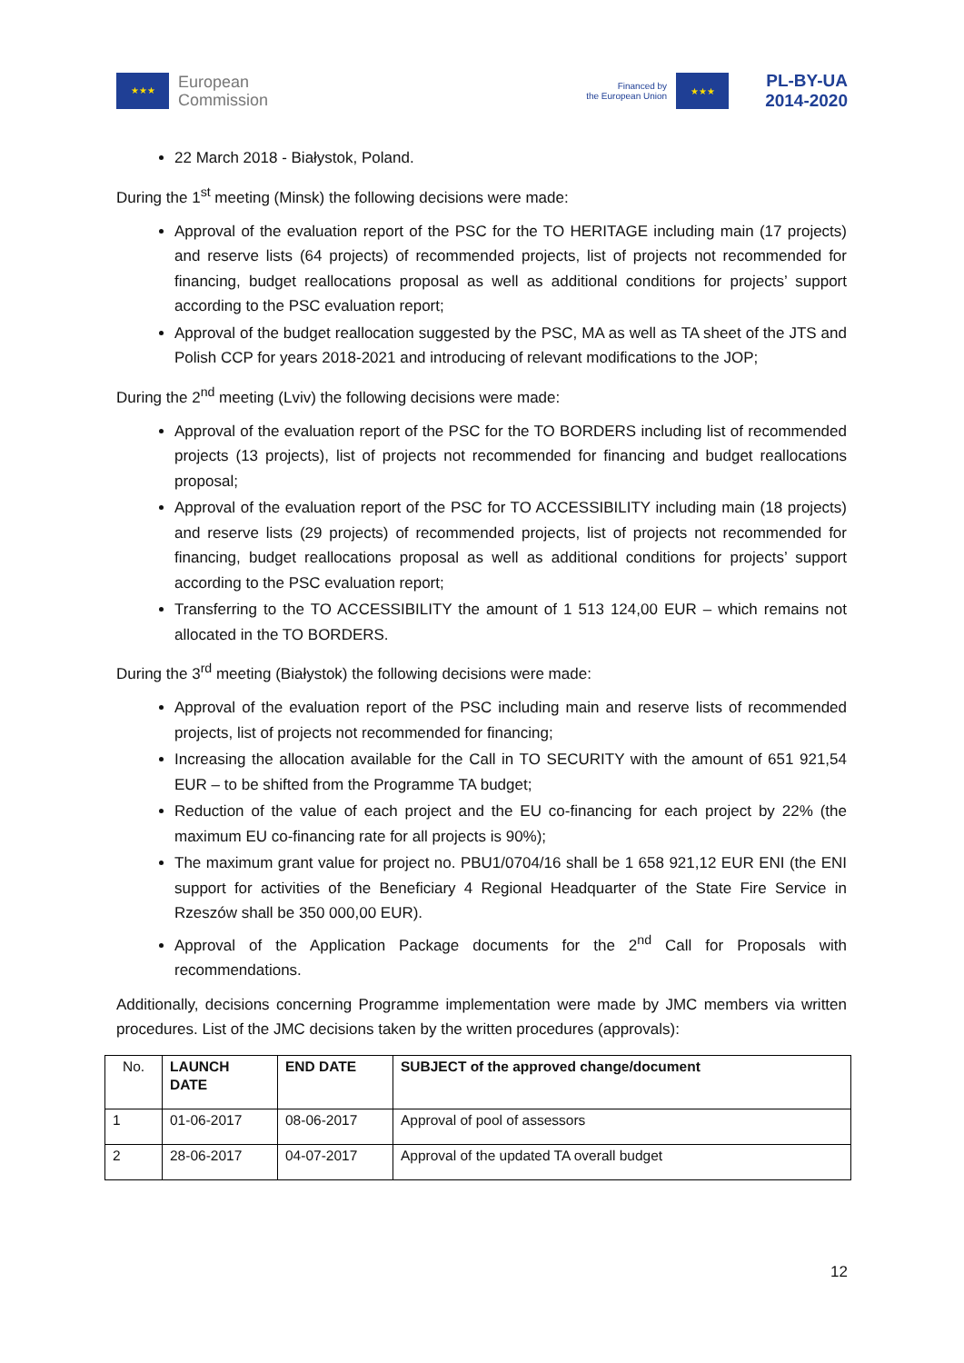★★★ European
Commission
Financed by
the European Union ★★★ PL-BY-UA
2014-2020
22 March 2018 - Białystok, Poland.
During the 1<sup>st</sup> meeting (Minsk) the following decisions were made:
Approval of the evaluation report of the PSC for the TO HERITAGE including main (17 projects) and reserve lists (64 projects) of recommended projects, list of projects not recommended for financing, budget reallocations proposal as well as additional conditions for projects’ support according to the PSC evaluation report;
Approval of the budget reallocation suggested by the PSC, MA as well as TA sheet of the JTS and Polish CCP for years 2018-2021 and introducing of relevant modifications to the JOP;
During the 2<sup>nd</sup> meeting (Lviv) the following decisions were made:
Approval of the evaluation report of the PSC for the TO BORDERS including list of recommended projects (13 projects), list of projects not recommended for financing and budget reallocations proposal;
Approval of the evaluation report of the PSC for TO ACCESSIBILITY including main (18 projects) and reserve lists (29 projects) of recommended projects, list of projects not recommended for financing, budget reallocations proposal as well as additional conditions for projects’ support according to the PSC evaluation report;
Transferring to the TO ACCESSIBILITY the amount of 1 513 124,00 EUR – which remains not allocated in the TO BORDERS.
During the 3<sup>rd</sup> meeting (Białystok) the following decisions were made:
Approval of the evaluation report of the PSC including main and reserve lists of recommended projects, list of projects not recommended for financing;
Increasing the allocation available for the Call in TO SECURITY with the amount of 651 921,54 EUR – to be shifted from the Programme TA budget;
Reduction of the value of each project and the EU co-financing for each project by 22% (the maximum EU co-financing rate for all projects is 90%);
The maximum grant value for project no. PBU1/0704/16 shall be 1 658 921,12 EUR ENI (the ENI support for activities of the Beneficiary 4 Regional Headquarter of the State Fire Service in Rzeszów shall be 350 000,00 EUR).
Approval of the Application Package documents for the 2<sup>nd</sup> Call for Proposals with recommendations.
Additionally, decisions concerning Programme implementation were made by JMC members via written procedures. List of the JMC decisions taken by the written procedures (approvals):
| No. | LAUNCH DATE | END DATE | SUBJECT of the approved change/document |
| --- | --- | --- | --- |
| 1 | 01-06-2017 | 08-06-2017 | Approval of pool of assessors |
| 2 | 28-06-2017 | 04-07-2017 | Approval of the updated TA overall budget |
12